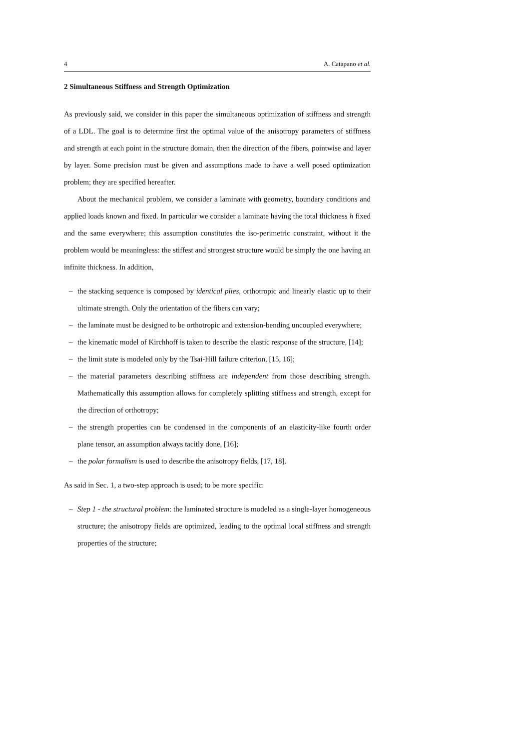4 A. Catapano et al.
2 Simultaneous Stiffness and Strength Optimization
As previously said, we consider in this paper the simultaneous optimization of stiffness and strength of a LDL. The goal is to determine first the optimal value of the anisotropy parameters of stiffness and strength at each point in the structure domain, then the direction of the fibers, pointwise and layer by layer. Some precision must be given and assumptions made to have a well posed optimization problem; they are specified hereafter.
About the mechanical problem, we consider a laminate with geometry, boundary conditions and applied loads known and fixed. In particular we consider a laminate having the total thickness h fixed and the same everywhere; this assumption constitutes the iso-perimetric constraint, without it the problem would be meaningless: the stiffest and strongest structure would be simply the one having an infinite thickness. In addition,
– the stacking sequence is composed by identical plies, orthotropic and linearly elastic up to their ultimate strength. Only the orientation of the fibers can vary;
– the laminate must be designed to be orthotropic and extension-bending uncoupled everywhere;
– the kinematic model of Kirchhoff is taken to describe the elastic response of the structure, [14];
– the limit state is modeled only by the Tsai-Hill failure criterion, [15, 16];
– the material parameters describing stiffness are independent from those describing strength. Mathematically this assumption allows for completely splitting stiffness and strength, except for the direction of orthotropy;
– the strength properties can be condensed in the components of an elasticity-like fourth order plane tensor, an assumption always tacitly done, [16];
– the polar formalism is used to describe the anisotropy fields, [17, 18].
As said in Sec. 1, a two-step approach is used; to be more specific:
– Step 1 - the structural problem: the laminated structure is modeled as a single-layer homogeneous structure; the anisotropy fields are optimized, leading to the optimal local stiffness and strength properties of the structure;